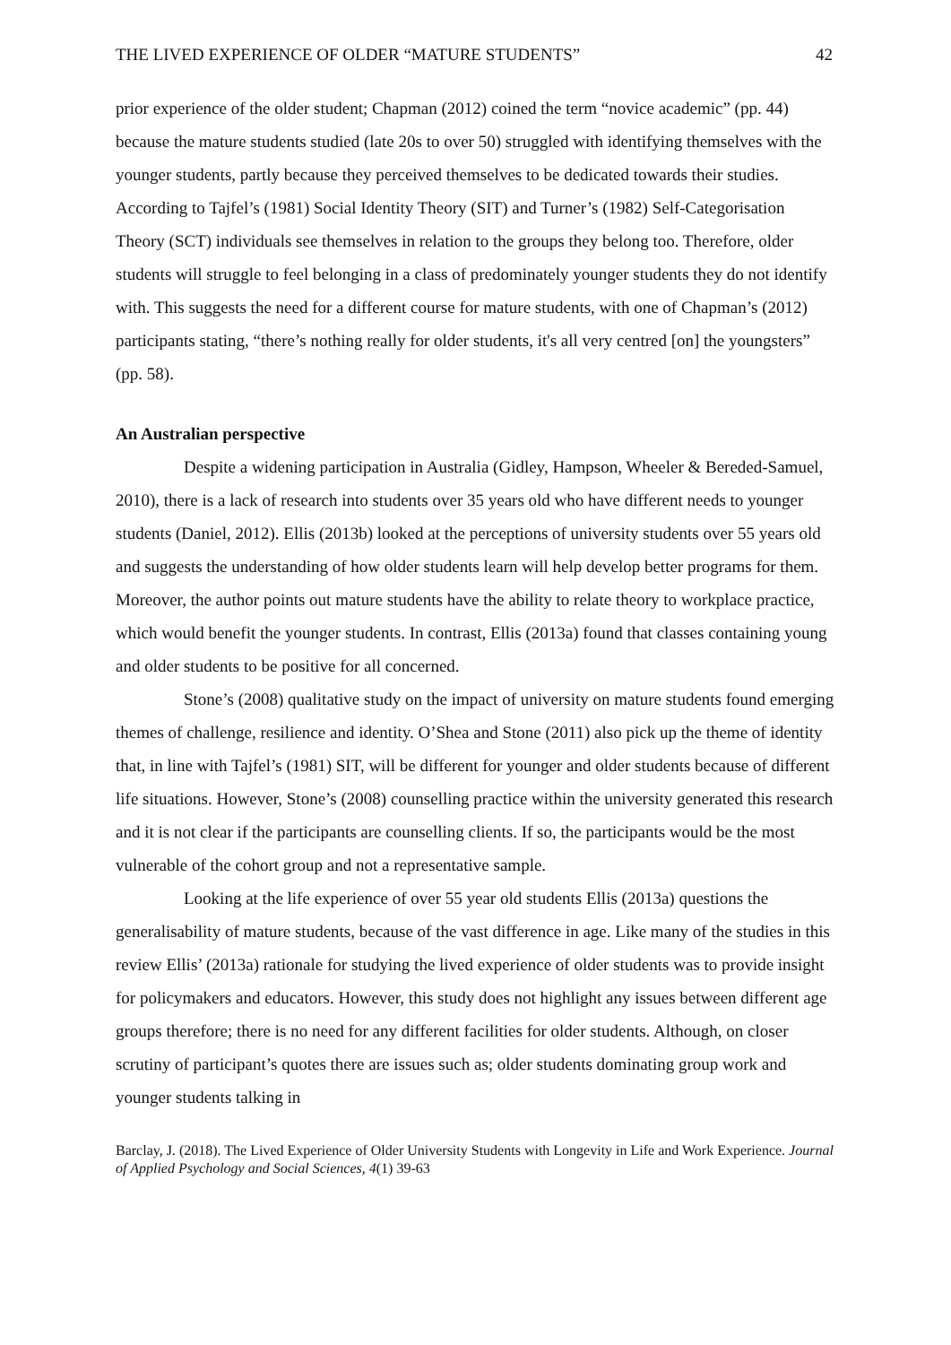THE LIVED EXPERIENCE OF OLDER “MATURE STUDENTS” 42
prior experience of the older student; Chapman (2012) coined the term “novice academic” (pp. 44) because the mature students studied (late 20s to over 50) struggled with identifying themselves with the younger students, partly because they perceived themselves to be dedicated towards their studies. According to Tajfel’s (1981) Social Identity Theory (SIT) and Turner’s (1982) Self-Categorisation Theory (SCT) individuals see themselves in relation to the groups they belong too. Therefore, older students will struggle to feel belonging in a class of predominately younger students they do not identify with. This suggests the need for a different course for mature students, with one of Chapman’s (2012) participants stating, “there’s nothing really for older students, it's all very centred [on] the youngsters” (pp. 58).
An Australian perspective
Despite a widening participation in Australia (Gidley, Hampson, Wheeler & Bereded-Samuel, 2010), there is a lack of research into students over 35 years old who have different needs to younger students (Daniel, 2012). Ellis (2013b) looked at the perceptions of university students over 55 years old and suggests the understanding of how older students learn will help develop better programs for them. Moreover, the author points out mature students have the ability to relate theory to workplace practice, which would benefit the younger students. In contrast, Ellis (2013a) found that classes containing young and older students to be positive for all concerned.
Stone’s (2008) qualitative study on the impact of university on mature students found emerging themes of challenge, resilience and identity. O’Shea and Stone (2011) also pick up the theme of identity that, in line with Tajfel’s (1981) SIT, will be different for younger and older students because of different life situations. However, Stone’s (2008) counselling practice within the university generated this research and it is not clear if the participants are counselling clients. If so, the participants would be the most vulnerable of the cohort group and not a representative sample.
Looking at the life experience of over 55 year old students Ellis (2013a) questions the generalisability of mature students, because of the vast difference in age. Like many of the studies in this review Ellis’ (2013a) rationale for studying the lived experience of older students was to provide insight for policymakers and educators. However, this study does not highlight any issues between different age groups therefore; there is no need for any different facilities for older students. Although, on closer scrutiny of participant’s quotes there are issues such as; older students dominating group work and younger students talking in
Barclay, J. (2018). The Lived Experience of Older University Students with Longevity in Life and Work Experience. Journal of Applied Psychology and Social Sciences, 4(1) 39-63